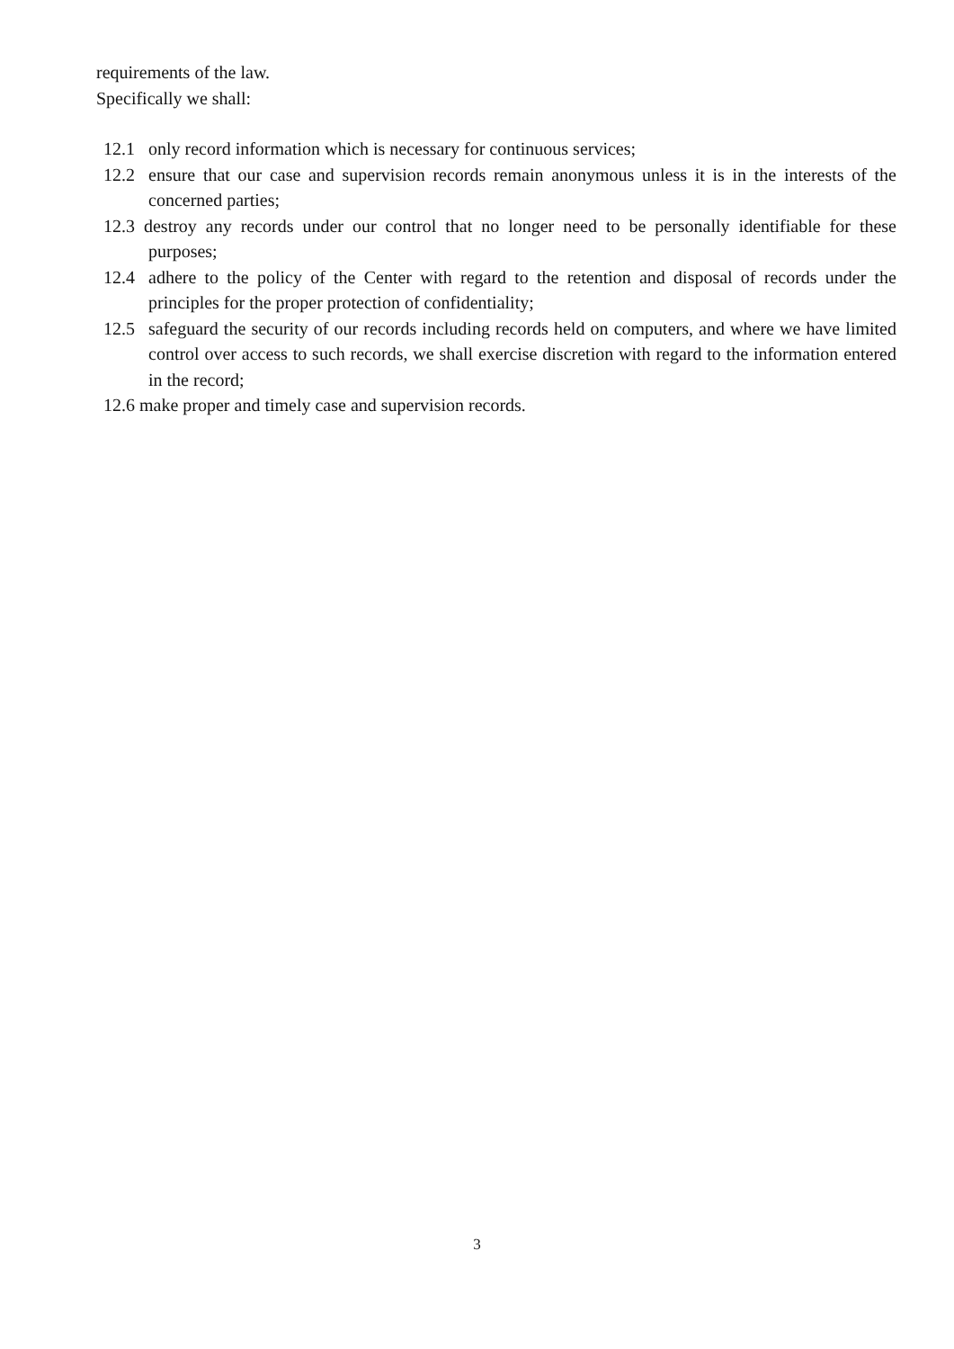requirements of the law.
Specifically we shall:
12.1 only record information which is necessary for continuous services;
12.2 ensure that our case and supervision records remain anonymous unless it is in the interests of the concerned parties;
12.3 destroy any records under our control that no longer need to be personally identifiable for these purposes;
12.4 adhere to the policy of the Center with regard to the retention and disposal of records under the principles for the proper protection of confidentiality;
12.5 safeguard the security of our records including records held on computers, and where we have limited control over access to such records, we shall exercise discretion with regard to the information entered in the record;
12.6 make proper and timely case and supervision records.
3